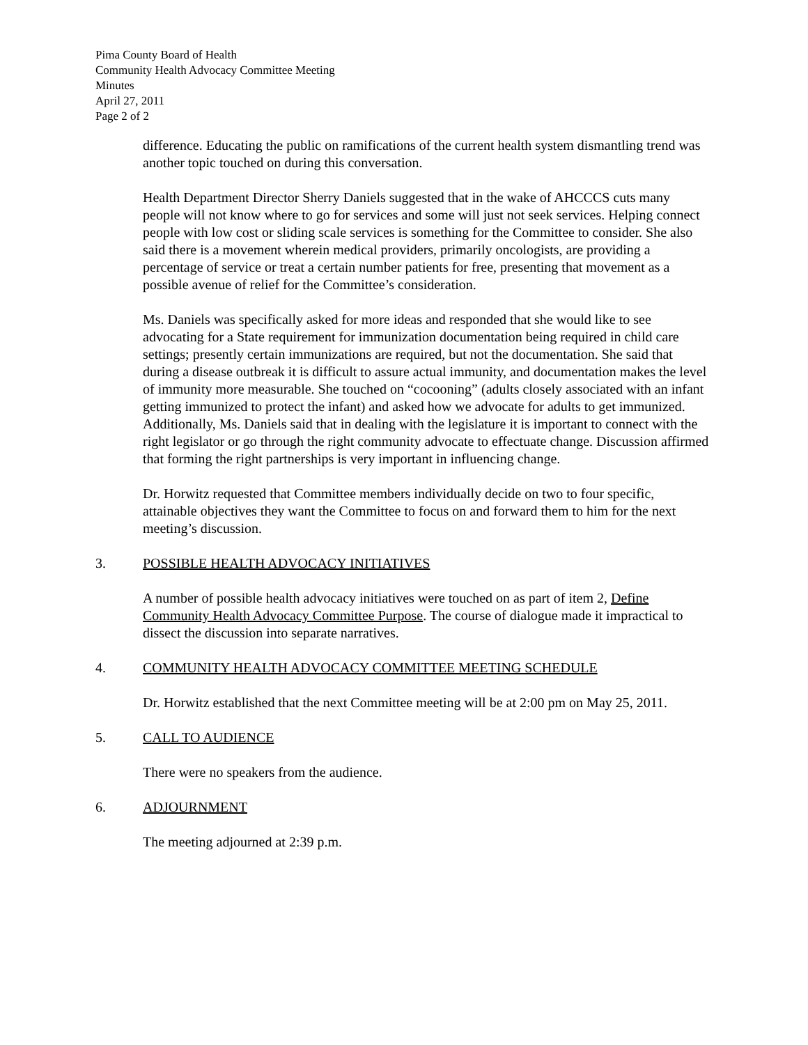Pima County Board of Health
Community Health Advocacy Committee Meeting
Minutes
April 27, 2011
Page 2 of 2
difference. Educating the public on ramifications of the current health system dismantling trend was another topic touched on during this conversation.
Health Department Director Sherry Daniels suggested that in the wake of AHCCCS cuts many people will not know where to go for services and some will just not seek services. Helping connect people with low cost or sliding scale services is something for the Committee to consider. She also said there is a movement wherein medical providers, primarily oncologists, are providing a percentage of service or treat a certain number patients for free, presenting that movement as a possible avenue of relief for the Committee’s consideration.
Ms. Daniels was specifically asked for more ideas and responded that she would like to see advocating for a State requirement for immunization documentation being required in child care settings; presently certain immunizations are required, but not the documentation. She said that during a disease outbreak it is difficult to assure actual immunity, and documentation makes the level of immunity more measurable. She touched on “cocooning” (adults closely associated with an infant getting immunized to protect the infant) and asked how we advocate for adults to get immunized. Additionally, Ms. Daniels said that in dealing with the legislature it is important to connect with the right legislator or go through the right community advocate to effectuate change. Discussion affirmed that forming the right partnerships is very important in influencing change.
Dr. Horwitz requested that Committee members individually decide on two to four specific, attainable objectives they want the Committee to focus on and forward them to him for the next meeting’s discussion.
3. POSSIBLE HEALTH ADVOCACY INITIATIVES
A number of possible health advocacy initiatives were touched on as part of item 2, Define Community Health Advocacy Committee Purpose. The course of dialogue made it impractical to dissect the discussion into separate narratives.
4. COMMUNITY HEALTH ADVOCACY COMMITTEE MEETING SCHEDULE
Dr. Horwitz established that the next Committee meeting will be at 2:00 pm on May 25, 2011.
5. CALL TO AUDIENCE
There were no speakers from the audience.
6. ADJOURNMENT
The meeting adjourned at 2:39 p.m.